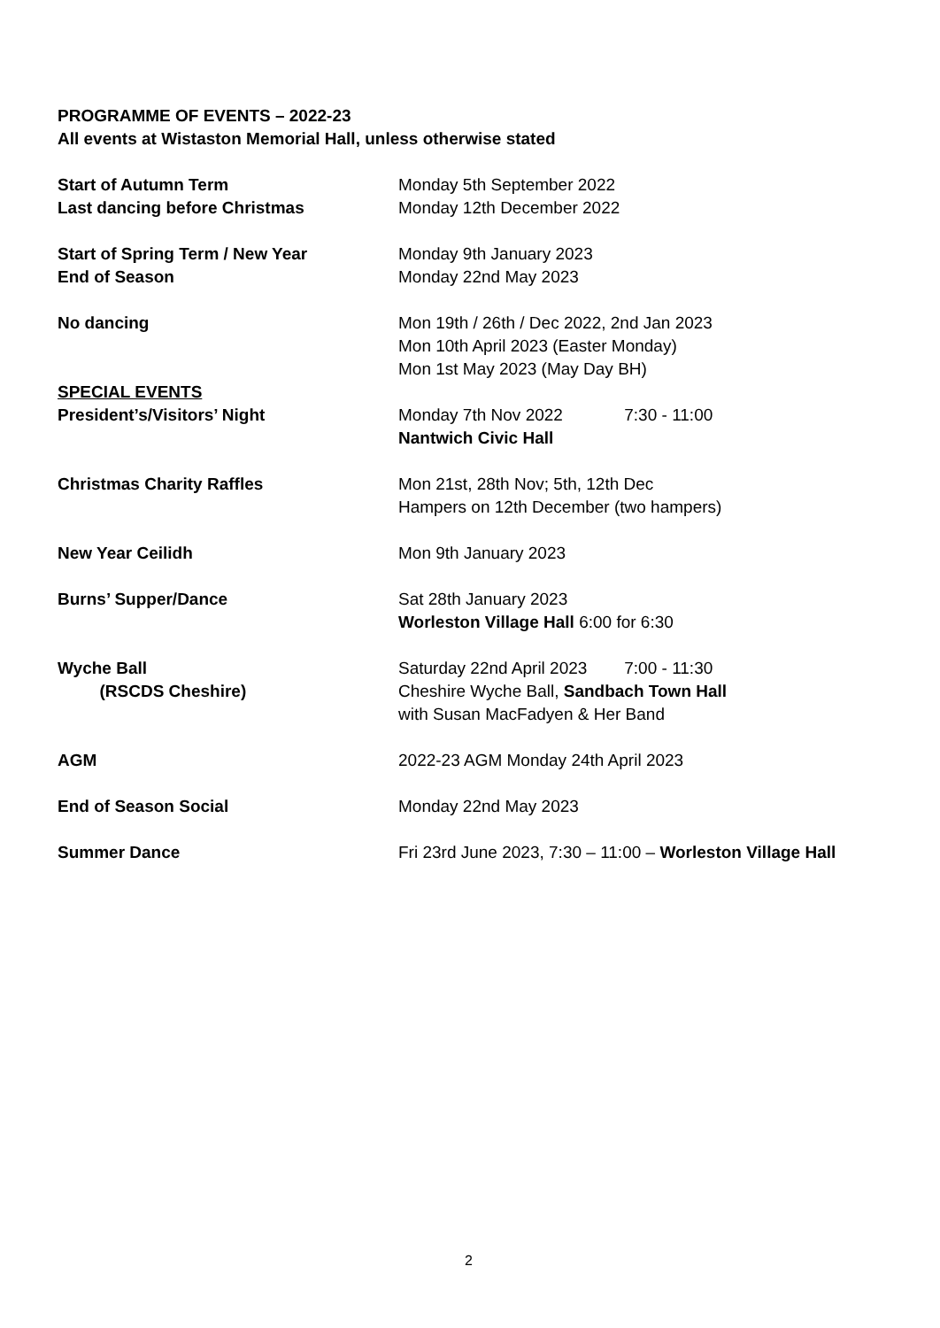PROGRAMME OF EVENTS – 2022-23
All events at Wistaston Memorial Hall, unless otherwise stated
Start of Autumn Term Monday 5th September 2022
Last dancing before Christmas Monday 12th December 2022
Start of Spring Term / New Year Monday 9th January 2023
End of Season Monday 22nd May 2023
No dancing Mon 19th / 26th / Dec 2022, 2nd Jan 2023
Mon 10th April 2023 (Easter Monday)
Mon 1st May 2023 (May Day BH)
SPECIAL EVENTS
President’s/Visitors’ Night Monday 7th Nov 2022 7:30 - 11:00
Nantwich Civic Hall
Christmas Charity Raffles Mon 21st, 28th Nov; 5th, 12th Dec
Hampers on 12th December (two hampers)
New Year Ceilidh Mon 9th January 2023
Burns’ Supper/Dance Sat 28th January 2023
Worleston Village Hall 6:00 for 6:30
Wyche Ball
(RSCDS Cheshire)
Saturday 22nd April 2023 7:00 - 11:30
Cheshire Wyche Ball, Sandbach Town Hall
with Susan MacFadyen & Her Band
AGM 2022-23 AGM Monday 24th April 2023
End of Season Social Monday 22nd May 2023
Summer Dance Fri 23rd June 2023, 7:30 – 11:00 – Worleston Village Hall
2